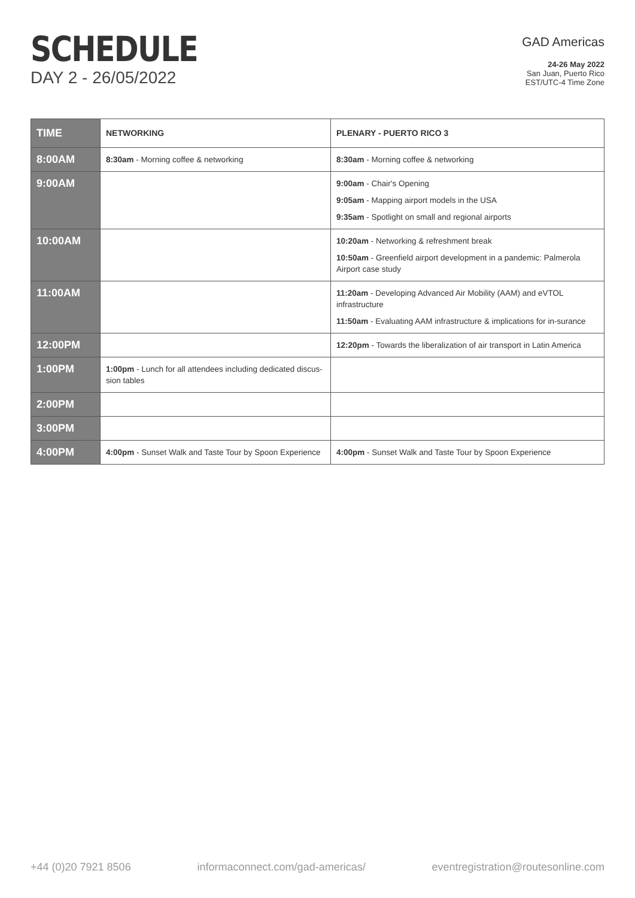SCHEDULE
DAY 2 - 26/05/2022
GAD Americas
24-26 May 2022
San Juan, Puerto Rico
EST/UTC-4 Time Zone
| TIME | NETWORKING | PLENARY - PUERTO RICO 3 |
| --- | --- | --- |
| 8:00AM | 8:30am - Morning coffee & networking | 8:30am - Morning coffee & networking |
| 9:00AM | | 9:00am - Chair's Opening 9:05am - Mapping airport models in the USA 9:35am - Spotlight on small and regional airports |
| 10:00AM | | 10:20am - Networking & refreshment break 10:50am - Greenfield airport development in a pandemic: Palmerola Airport case study |
| 11:00AM | | 11:20am - Developing Advanced Air Mobility (AAM) and eVTOL infrastructure 11:50am - Evaluating AAM infrastructure & implications for in-surance |
| 12:00PM | | 12:20pm - Towards the liberalization of air transport in Latin America |
| 1:00PM | 1:00pm - Lunch for all attendees including dedicated discus-sion tables | |
| 2:00PM | | |
| 3:00PM | | |
| 4:00PM | 4:00pm - Sunset Walk and Taste Tour by Spoon Experience | 4:00pm - Sunset Walk and Taste Tour by Spoon Experience |
+44 (0)20 7921 8506 informaconnect.com/gad-americas/ eventregistration@routesonline.com